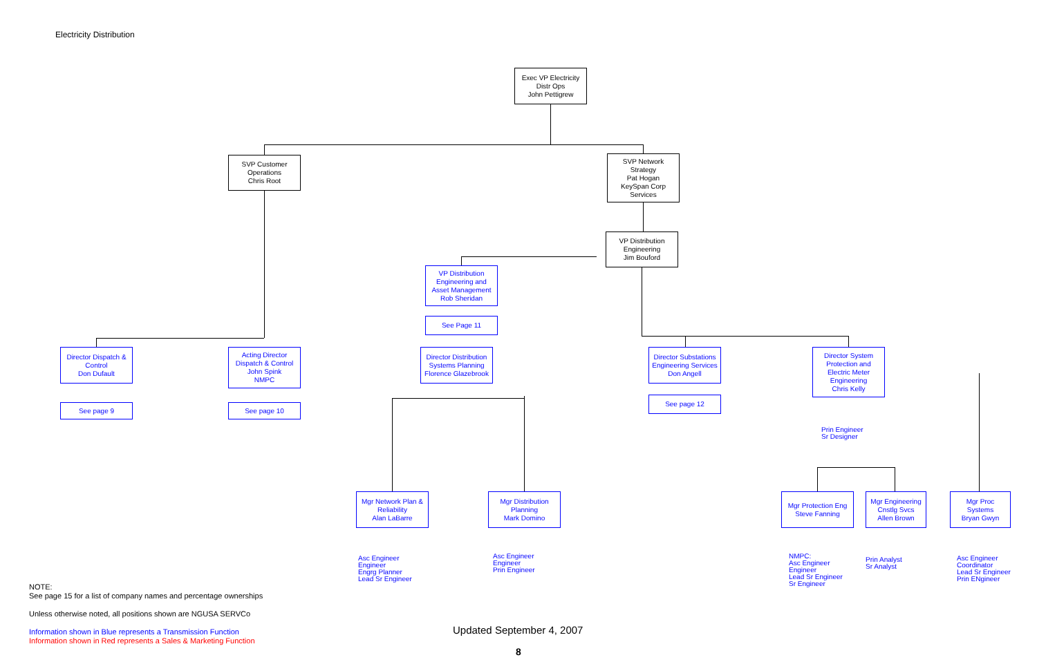Electricity Distribution
Exec VP Electricity
Distr Ops
John Pettigrew
SVP Customer
Operations
Chris Root
SVP Network
Strategy
Pat Hogan
KeySpan Corp
Services
VP Distribution
Engineering
Jim Bouford
VP Distribution
Engineering and
Asset Management
Rob Sheridan
See Page 11
Director Dispatch &
Control
Don Dufault
See page 9
Acting Director
Dispatch & Control
John Spink
NMPC
See page 10
Director Distribution
Systems Planning
Florence Glazebrook
Director Substations
Engineering Services
Don Angell
See page 12
Director System
Protection and
Electric Meter
Engineering
Chris Kelly
Prin Engineer
Sr Designer
Mgr Network Plan &
Reliability
Alan LaBarre
Mgr Distribution
Planning
Mark Domino
Mgr Protection Eng
Steve Fanning
Mgr Engineering
Cnstlg Svcs
Allen Brown
Mgr Proc
Systems
Bryan Gwyn
Asc Engineer
Engineer
Engrg Planner
Lead Sr Engineer
Asc Engineer
Engineer
Prin Engineer
NMPC:
Asc Engineer
Engineer
Lead Sr Engineer
Sr Engineer
Prin Analyst
Sr Analyst
Asc Engineer
Coordinator
Lead Sr Engineer
Prin ENgineer
NOTE:
See page 15 for a list of company names and percentage ownerships
Unless otherwise noted, all positions shown are NGUSA SERVCo
Information shown in Blue represents a Transmission Function
Information shown in Red represents a Sales & Marketing Function
Updated September 4, 2007
8